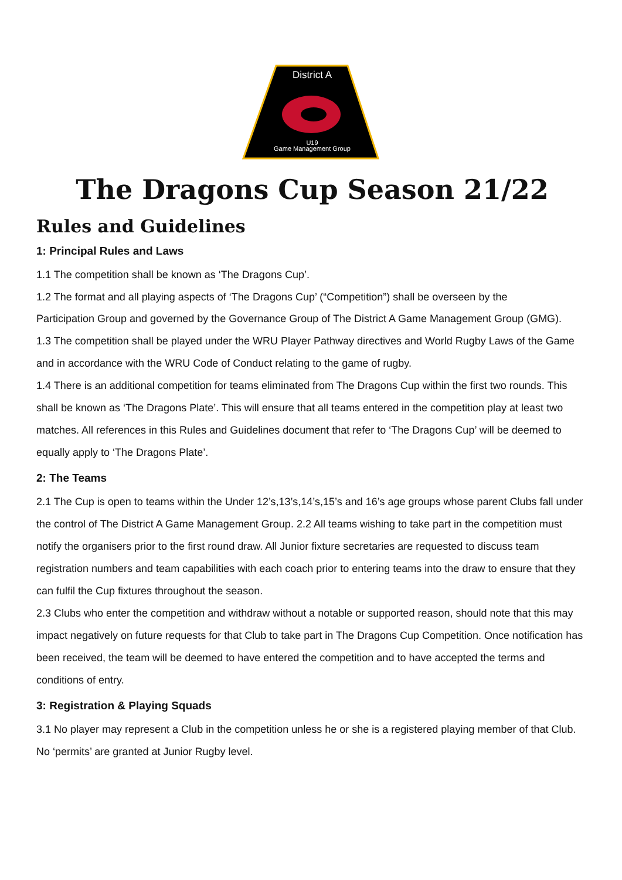District A
U19
Game Management Group
The Dragons Cup Season 21/22
Rules and Guidelines
1: Principal Rules and Laws
1.1 The competition shall be known as ‘The Dragons Cup’.
1.2 The format and all playing aspects of ‘The Dragons Cup’ (“Competition”) shall be overseen by the
Participation Group and governed by the Governance Group of The District A Game Management Group (GMG).
1.3 The competition shall be played under the WRU Player Pathway directives and World Rugby Laws of the Game and in accordance with the WRU Code of Conduct relating to the game of rugby.
1.4 There is an additional competition for teams eliminated from The Dragons Cup within the first two rounds. This shall be known as ‘The Dragons Plate’. This will ensure that all teams entered in the competition play at least two matches. All references in this Rules and Guidelines document that refer to ‘The Dragons Cup’ will be deemed to equally apply to ‘The Dragons Plate’.
2: The Teams
2.1 The Cup is open to teams within the Under 12’s,13’s,14’s,15’s and 16’s age groups whose parent Clubs fall under the control of The District A Game Management Group. 2.2 All teams wishing to take part in the competition must notify the organisers prior to the first round draw. All Junior fixture secretaries are requested to discuss team registration numbers and team capabilities with each coach prior to entering teams into the draw to ensure that they can fulfil the Cup fixtures throughout the season.
2.3 Clubs who enter the competition and withdraw without a notable or supported reason, should note that this may impact negatively on future requests for that Club to take part in The Dragons Cup Competition. Once notification has been received, the team will be deemed to have entered the competition and to have accepted the terms and conditions of entry.
3: Registration & Playing Squads
3.1 No player may represent a Club in the competition unless he or she is a registered playing member of that Club. No ‘permits’ are granted at Junior Rugby level.